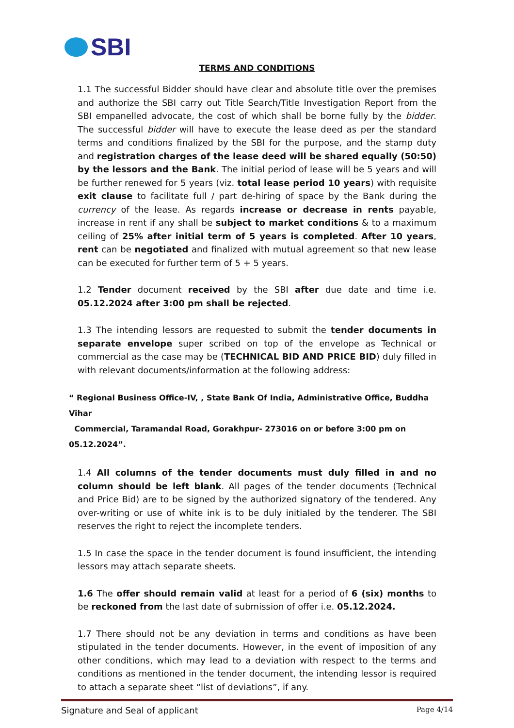SBI
TERMS AND CONDITIONS
1.1 The successful Bidder should have clear and absolute title over the premises and authorize the SBI carry out Title Search/Title Investigation Report from the SBI empanelled advocate, the cost of which shall be borne fully by the bidder. The successful bidder will have to execute the lease deed as per the standard terms and conditions finalized by the SBI for the purpose, and the stamp duty and registration charges of the lease deed will be shared equally (50:50) by the lessors and the Bank. The initial period of lease will be 5 years and will be further renewed for 5 years (viz. total lease period 10 years) with requisite exit clause to facilitate full / part de-hiring of space by the Bank during the currency of the lease. As regards increase or decrease in rents payable, increase in rent if any shall be subject to market conditions & to a maximum ceiling of 25% after initial term of 5 years is completed. After 10 years, rent can be negotiated and finalized with mutual agreement so that new lease can be executed for further term of 5 + 5 years.
1.2 Tender document received by the SBI after due date and time i.e. 05.12.2024 after 3:00 pm shall be rejected.
1.3 The intending lessors are requested to submit the tender documents in separate envelope super scribed on top of the envelope as Technical or commercial as the case may be (TECHNICAL BID AND PRICE BID) duly filled in with relevant documents/information at the following address:
“ Regional Business Office-IV, , State Bank Of India, Administrative Office, Buddha Vihar
Commercial, Taramandal Road, Gorakhpur- 273016 on or before 3:00 pm on 05.12.2024”.
1.4 All columns of the tender documents must duly filled in and no column should be left blank. All pages of the tender documents (Technical and Price Bid) are to be signed by the authorized signatory of the tendered. Any over-writing or use of white ink is to be duly initialed by the tenderer. The SBI reserves the right to reject the incomplete tenders.
1.5 In case the space in the tender document is found insufficient, the intending lessors may attach separate sheets.
1.6 The offer should remain valid at least for a period of 6 (six) months to be reckoned from the last date of submission of offer i.e. 05.12.2024.
1.7 There should not be any deviation in terms and conditions as have been stipulated in the tender documents. However, in the event of imposition of any other conditions, which may lead to a deviation with respect to the terms and conditions as mentioned in the tender document, the intending lessor is required to attach a separate sheet “list of deviations”, if any.
Signature and Seal of applicant Page 4/14